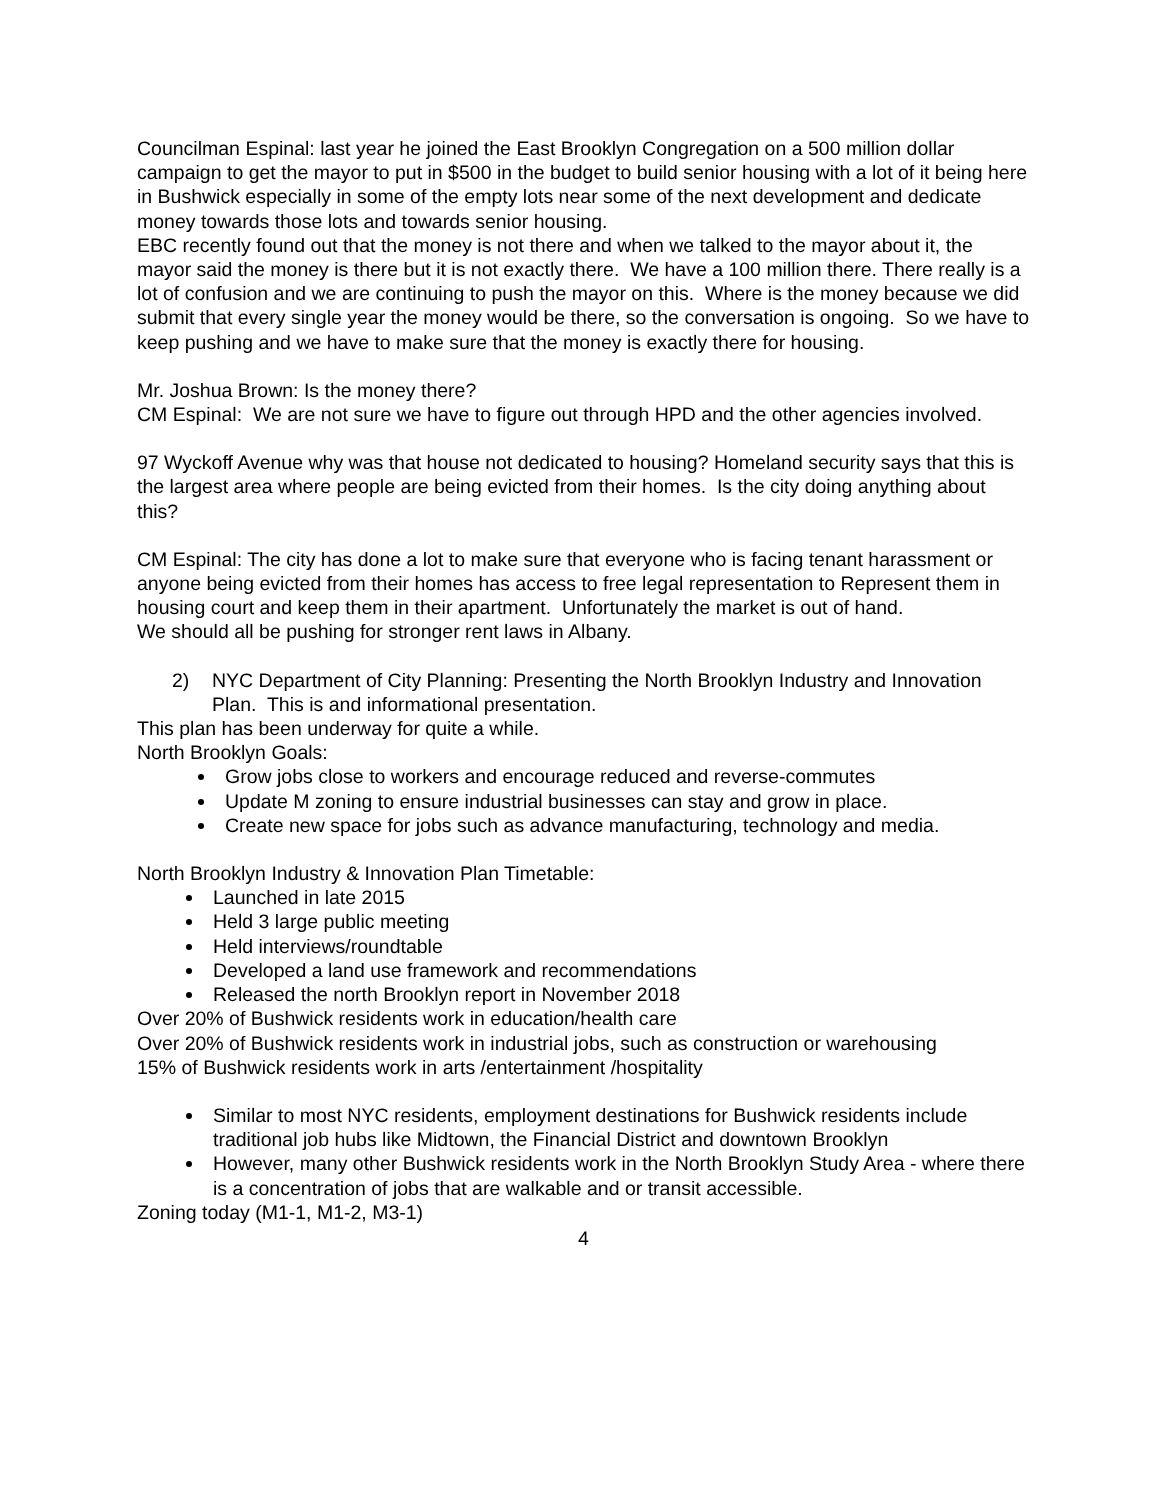Councilman Espinal: last year he joined the East Brooklyn Congregation on a 500 million dollar campaign to get the mayor to put in $500 in the budget to build senior housing with a lot of it being here in Bushwick especially in some of the empty lots near some of the next development and dedicate money towards those lots and towards senior housing.
EBC recently found out that the money is not there and when we talked to the mayor about it, the mayor said the money is there but it is not exactly there. We have a 100 million there. There really is a lot of confusion and we are continuing to push the mayor on this. Where is the money because we did submit that every single year the money would be there, so the conversation is ongoing. So we have to keep pushing and we have to make sure that the money is exactly there for housing.
Mr. Joshua Brown: Is the money there?
CM Espinal: We are not sure we have to figure out through HPD and the other agencies involved.
97 Wyckoff Avenue why was that house not dedicated to housing? Homeland security says that this is the largest area where people are being evicted from their homes. Is the city doing anything about this?
CM Espinal: The city has done a lot to make sure that everyone who is facing tenant harassment or anyone being evicted from their homes has access to free legal representation to Represent them in housing court and keep them in their apartment. Unfortunately the market is out of hand.
We should all be pushing for stronger rent laws in Albany.
2) NYC Department of City Planning: Presenting the North Brooklyn Industry and Innovation Plan. This is and informational presentation.
This plan has been underway for quite a while.
North Brooklyn Goals:
Grow jobs close to workers and encourage reduced and reverse-commutes
Update M zoning to ensure industrial businesses can stay and grow in place.
Create new space for jobs such as advance manufacturing, technology and media.
North Brooklyn Industry & Innovation Plan Timetable:
Launched in late 2015
Held 3 large public meeting
Held interviews/roundtable
Developed a land use framework and recommendations
Released the north Brooklyn report in November 2018
Over 20% of Bushwick residents work in education/health care
Over 20% of Bushwick residents work in industrial jobs, such as construction or warehousing
15% of Bushwick residents work in arts /entertainment /hospitality
Similar to most NYC residents, employment destinations for Bushwick residents include traditional job hubs like Midtown, the Financial District and downtown Brooklyn
However, many other Bushwick residents work in the North Brooklyn Study Area - where there is a concentration of jobs that are walkable and or transit accessible.
Zoning today (M1-1, M1-2, M3-1)
4